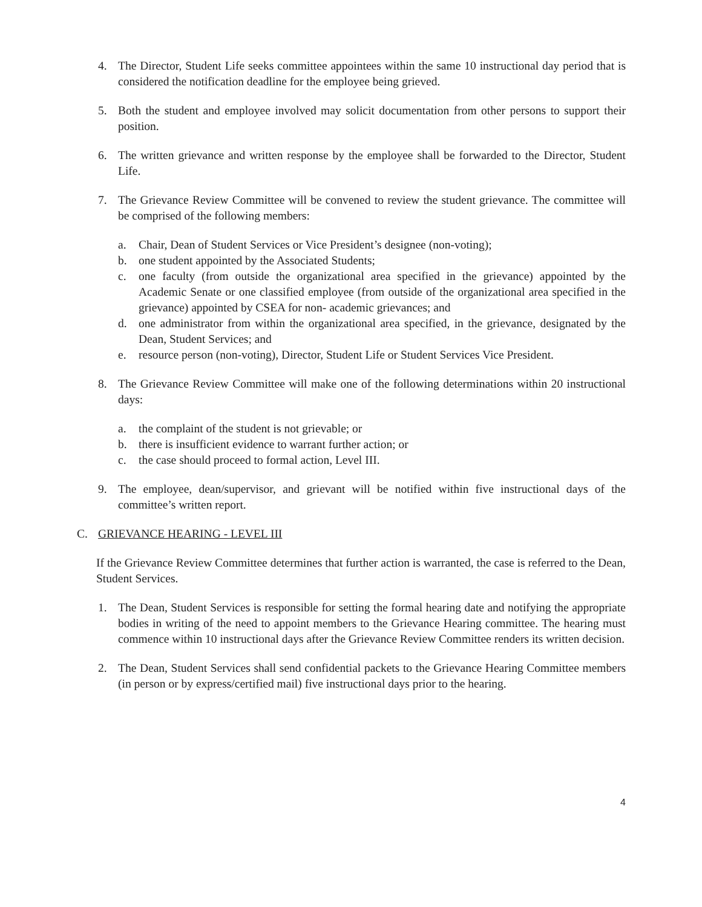4. The Director, Student Life seeks committee appointees within the same 10 instructional day period that is considered the notification deadline for the employee being grieved.
5. Both the student and employee involved may solicit documentation from other persons to support their position.
6. The written grievance and written response by the employee shall be forwarded to the Director, Student Life.
7. The Grievance Review Committee will be convened to review the student grievance. The committee will be comprised of the following members:
a. Chair, Dean of Student Services or Vice President’s designee (non-voting);
b. one student appointed by the Associated Students;
c. one faculty (from outside the organizational area specified in the grievance) appointed by the Academic Senate or one classified employee (from outside of the organizational area specified in the grievance) appointed by CSEA for non- academic grievances; and
d. one administrator from within the organizational area specified, in the grievance, designated by the Dean, Student Services; and
e. resource person (non-voting), Director, Student Life or Student Services Vice President.
8. The Grievance Review Committee will make one of the following determinations within 20 instructional days:
a. the complaint of the student is not grievable; or
b. there is insufficient evidence to warrant further action; or
c. the case should proceed to formal action, Level III.
9. The employee, dean/supervisor, and grievant will be notified within five instructional days of the committee’s written report.
C. GRIEVANCE HEARING - LEVEL III
If the Grievance Review Committee determines that further action is warranted, the case is referred to the Dean, Student Services.
1. The Dean, Student Services is responsible for setting the formal hearing date and notifying the appropriate bodies in writing of the need to appoint members to the Grievance Hearing committee. The hearing must commence within 10 instructional days after the Grievance Review Committee renders its written decision.
2. The Dean, Student Services shall send confidential packets to the Grievance Hearing Committee members (in person or by express/certified mail) five instructional days prior to the hearing.
4